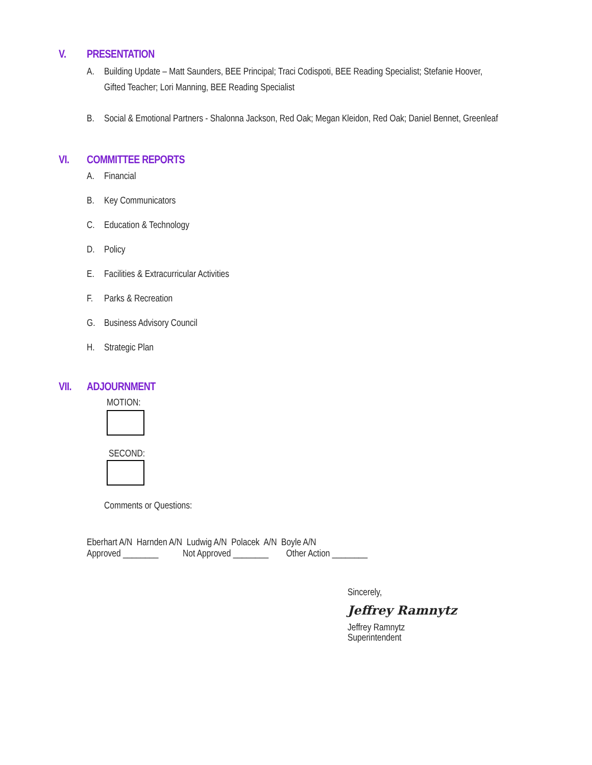V. PRESENTATION
A. Building Update – Matt Saunders, BEE Principal; Traci Codispoti, BEE Reading Specialist; Stefanie Hoover, Gifted Teacher; Lori Manning, BEE Reading Specialist
B. Social & Emotional Partners - Shalonna Jackson, Red Oak; Megan Kleidon, Red Oak; Daniel Bennet, Greenleaf
VI. COMMITTEE REPORTS
A. Financial
B. Key Communicators
C. Education & Technology
D. Policy
E. Facilities & Extracurricular Activities
F. Parks & Recreation
G. Business Advisory Council
H. Strategic Plan
VII. ADJOURNMENT
MOTION:
SECOND:
Comments or Questions:
Eberhart A/N Harnden A/N Ludwig A/N Polacek A/N Boyle A/N
Approved ________ Not Approved ________ Other Action ________
Sincerely,
Jeffrey Ramnytz
Jeffrey Ramnytz
Superintendent